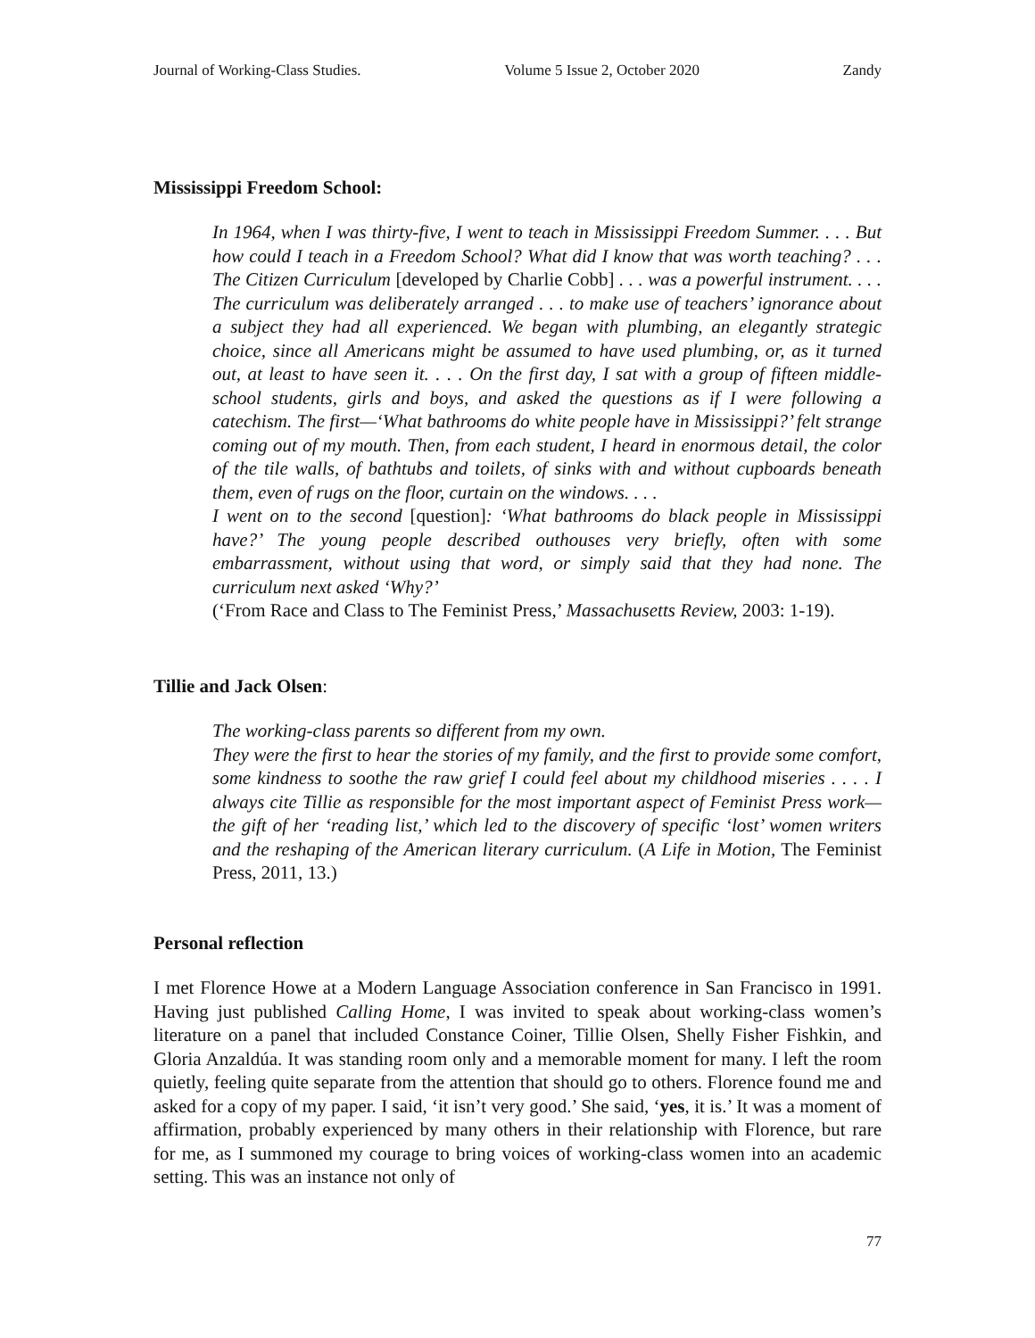Journal of Working-Class Studies. Volume 5 Issue 2, October 2020 Zandy
Mississippi Freedom School:
In 1964, when I was thirty-five, I went to teach in Mississippi Freedom Summer. . . . But how could I teach in a Freedom School? What did I know that was worth teaching? . . . The Citizen Curriculum [developed by Charlie Cobb] . . . was a powerful instrument. . . . The curriculum was deliberately arranged . . . to make use of teachers’ ignorance about a subject they had all experienced. We began with plumbing, an elegantly strategic choice, since all Americans might be assumed to have used plumbing, or, as it turned out, at least to have seen it. . . . On the first day, I sat with a group of fifteen middle-school students, girls and boys, and asked the questions as if I were following a catechism. The first—‘What bathrooms do white people have in Mississippi?’ felt strange coming out of my mouth. Then, from each student, I heard in enormous detail, the color of the tile walls, of bathtubs and toilets, of sinks with and without cupboards beneath them, even of rugs on the floor, curtain on the windows. . . .
I went on to the second [question]: ‘What bathrooms do black people in Mississippi have?’ The young people described outhouses very briefly, often with some embarrassment, without using that word, or simply said that they had none. The curriculum next asked ‘Why?’
(‘From Race and Class to The Feminist Press,’ Massachusetts Review, 2003: 1-19).
Tillie and Jack Olsen:
The working-class parents so different from my own.
They were the first to hear the stories of my family, and the first to provide some comfort, some kindness to soothe the raw grief I could feel about my childhood miseries . . . . I always cite Tillie as responsible for the most important aspect of Feminist Press work—the gift of her ‘reading list,’ which led to the discovery of specific ‘lost’ women writers and the reshaping of the American literary curriculum. (A Life in Motion, The Feminist Press, 2011, 13.)
Personal reflection
I met Florence Howe at a Modern Language Association conference in San Francisco in 1991. Having just published Calling Home, I was invited to speak about working-class women’s literature on a panel that included Constance Coiner, Tillie Olsen, Shelly Fisher Fishkin, and Gloria Anzaldúa. It was standing room only and a memorable moment for many. I left the room quietly, feeling quite separate from the attention that should go to others. Florence found me and asked for a copy of my paper. I said, ‘it isn’t very good.’ She said, ‘yes, it is.’ It was a moment of affirmation, probably experienced by many others in their relationship with Florence, but rare for me, as I summoned my courage to bring voices of working-class women into an academic setting. This was an instance not only of
77